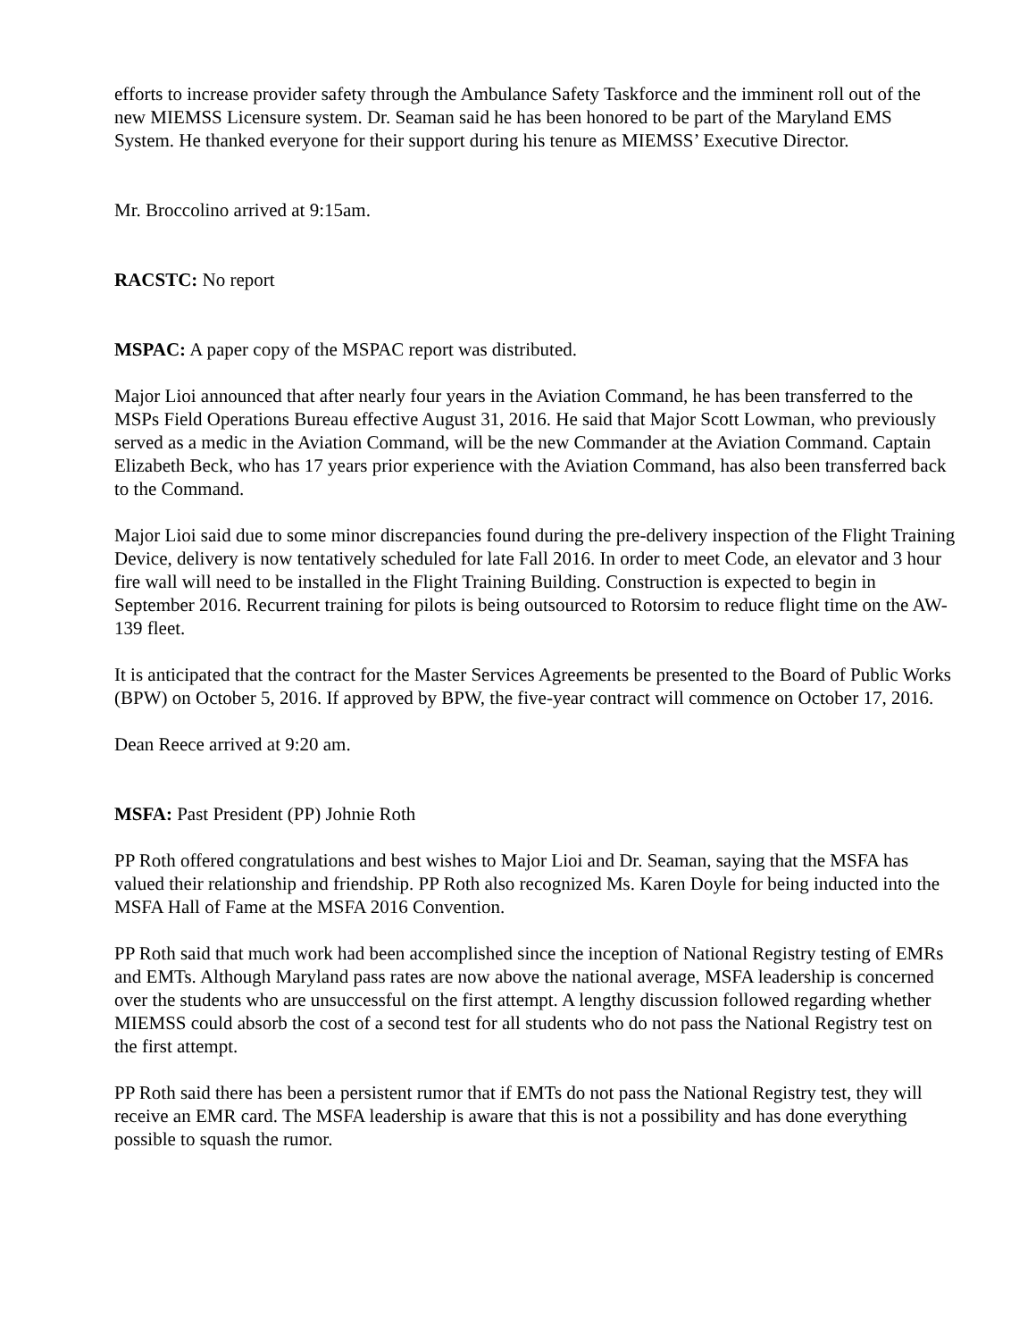efforts to increase provider safety through the Ambulance Safety Taskforce and the imminent roll out of the new MIEMSS Licensure system. Dr. Seaman said he has been honored to be part of the Maryland EMS System. He thanked everyone for their support during his tenure as MIEMSS’ Executive Director.
Mr. Broccolino arrived at 9:15am.
RACSTC: No report
MSPAC: A paper copy of the MSPAC report was distributed.
Major Lioi announced that after nearly four years in the Aviation Command, he has been transferred to the MSPs Field Operations Bureau effective August 31, 2016. He said that Major Scott Lowman, who previously served as a medic in the Aviation Command, will be the new Commander at the Aviation Command. Captain Elizabeth Beck, who has 17 years prior experience with the Aviation Command, has also been transferred back to the Command.
Major Lioi said due to some minor discrepancies found during the pre-delivery inspection of the Flight Training Device, delivery is now tentatively scheduled for late Fall 2016. In order to meet Code, an elevator and 3 hour fire wall will need to be installed in the Flight Training Building. Construction is expected to begin in September 2016. Recurrent training for pilots is being outsourced to Rotorsim to reduce flight time on the AW-139 fleet.
It is anticipated that the contract for the Master Services Agreements be presented to the Board of Public Works (BPW) on October 5, 2016. If approved by BPW, the five-year contract will commence on October 17, 2016.
Dean Reece arrived at 9:20 am.
MSFA: Past President (PP) Johnie Roth
PP Roth offered congratulations and best wishes to Major Lioi and Dr. Seaman, saying that the MSFA has valued their relationship and friendship. PP Roth also recognized Ms. Karen Doyle for being inducted into the MSFA Hall of Fame at the MSFA 2016 Convention.
PP Roth said that much work had been accomplished since the inception of National Registry testing of EMRs and EMTs. Although Maryland pass rates are now above the national average, MSFA leadership is concerned over the students who are unsuccessful on the first attempt. A lengthy discussion followed regarding whether MIEMSS could absorb the cost of a second test for all students who do not pass the National Registry test on the first attempt.
PP Roth said there has been a persistent rumor that if EMTs do not pass the National Registry test, they will receive an EMR card. The MSFA leadership is aware that this is not a possibility and has done everything possible to squash the rumor.